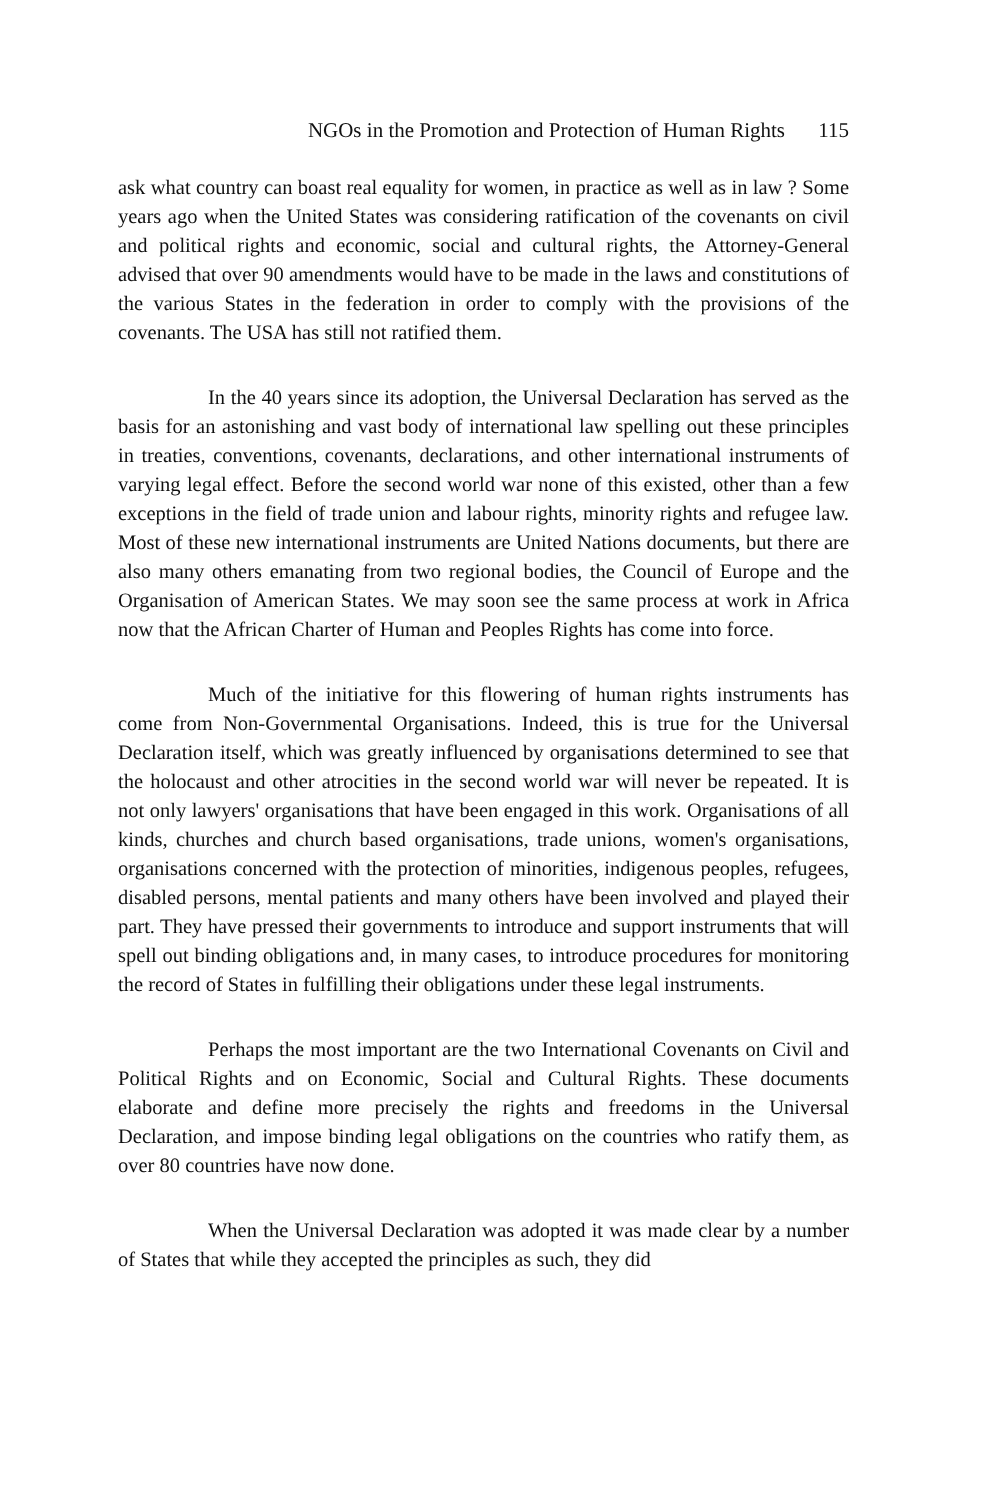NGOs in the Promotion and Protection of Human Rights 115
ask what country can boast real equality for women, in practice as well as in law ? Some years ago when the United States was considering ratification of the covenants on civil and political rights and economic, social and cultural rights, the Attorney-General advised that over 90 amendments would have to be made in the laws and constitutions of the various States in the federation in order to comply with the provisions of the covenants. The USA has still not ratified them.
In the 40 years since its adoption, the Universal Declaration has served as the basis for an astonishing and vast body of international law spelling out these principles in treaties, conventions, covenants, declarations, and other international instruments of varying legal effect. Before the second world war none of this existed, other than a few exceptions in the field of trade union and labour rights, minority rights and refugee law. Most of these new international instruments are United Nations documents, but there are also many others emanating from two regional bodies, the Council of Europe and the Organisation of American States. We may soon see the same process at work in Africa now that the African Charter of Human and Peoples Rights has come into force.
Much of the initiative for this flowering of human rights instruments has come from Non-Governmental Organisations. Indeed, this is true for the Universal Declaration itself, which was greatly influenced by organisations determined to see that the holocaust and other atrocities in the second world war will never be repeated. It is not only lawyers' organisations that have been engaged in this work. Organisations of all kinds, churches and church based organisations, trade unions, women's organisations, organisations concerned with the protection of minorities, indigenous peoples, refugees, disabled persons, mental patients and many others have been involved and played their part. They have pressed their governments to introduce and support instruments that will spell out binding obligations and, in many cases, to introduce procedures for monitoring the record of States in fulfilling their obligations under these legal instruments.
Perhaps the most important are the two International Covenants on Civil and Political Rights and on Economic, Social and Cultural Rights. These documents elaborate and define more precisely the rights and freedoms in the Universal Declaration, and impose binding legal obligations on the countries who ratify them, as over 80 countries have now done.
When the Universal Declaration was adopted it was made clear by a number of States that while they accepted the principles as such, they did